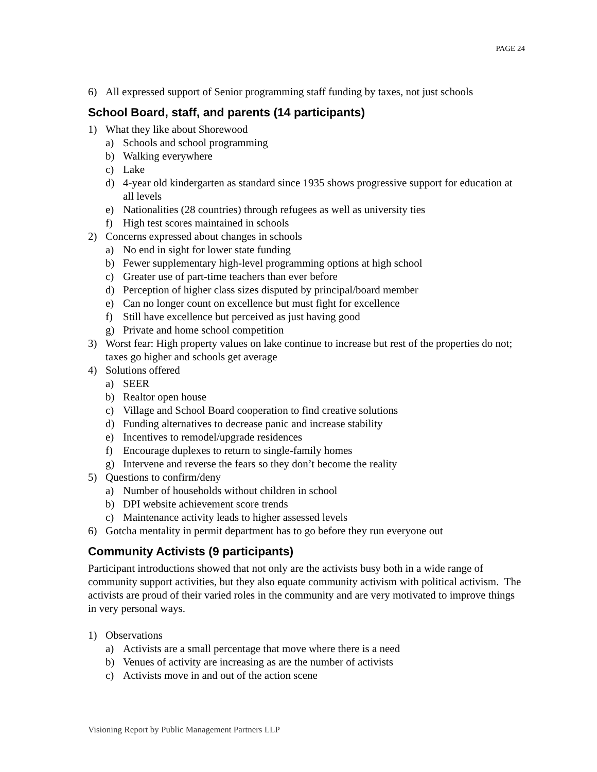PAGE 24
6) All expressed support of Senior programming staff funding by taxes, not just schools
School Board, staff, and parents (14 participants)
1) What they like about Shorewood
a) Schools and school programming
b) Walking everywhere
c) Lake
d) 4-year old kindergarten as standard since 1935 shows progressive support for education at all levels
e) Nationalities (28 countries) through refugees as well as university ties
f) High test scores maintained in schools
2) Concerns expressed about changes in schools
a) No end in sight for lower state funding
b) Fewer supplementary high-level programming options at high school
c) Greater use of part-time teachers than ever before
d) Perception of higher class sizes disputed by principal/board member
e) Can no longer count on excellence but must fight for excellence
f) Still have excellence but perceived as just having good
g) Private and home school competition
3) Worst fear: High property values on lake continue to increase but rest of the properties do not; taxes go higher and schools get average
4) Solutions offered
a) SEER
b) Realtor open house
c) Village and School Board cooperation to find creative solutions
d) Funding alternatives to decrease panic and increase stability
e) Incentives to remodel/upgrade residences
f) Encourage duplexes to return to single-family homes
g) Intervene and reverse the fears so they don’t become the reality
5) Questions to confirm/deny
a) Number of households without children in school
b) DPI website achievement score trends
c) Maintenance activity leads to higher assessed levels
6) Gotcha mentality in permit department has to go before they run everyone out
Community Activists (9 participants)
Participant introductions showed that not only are the activists busy both in a wide range of community support activities, but they also equate community activism with political activism. The activists are proud of their varied roles in the community and are very motivated to improve things in very personal ways.
1) Observations
a) Activists are a small percentage that move where there is a need
b) Venues of activity are increasing as are the number of activists
c) Activists move in and out of the action scene
Visioning Report by Public Management Partners LLP